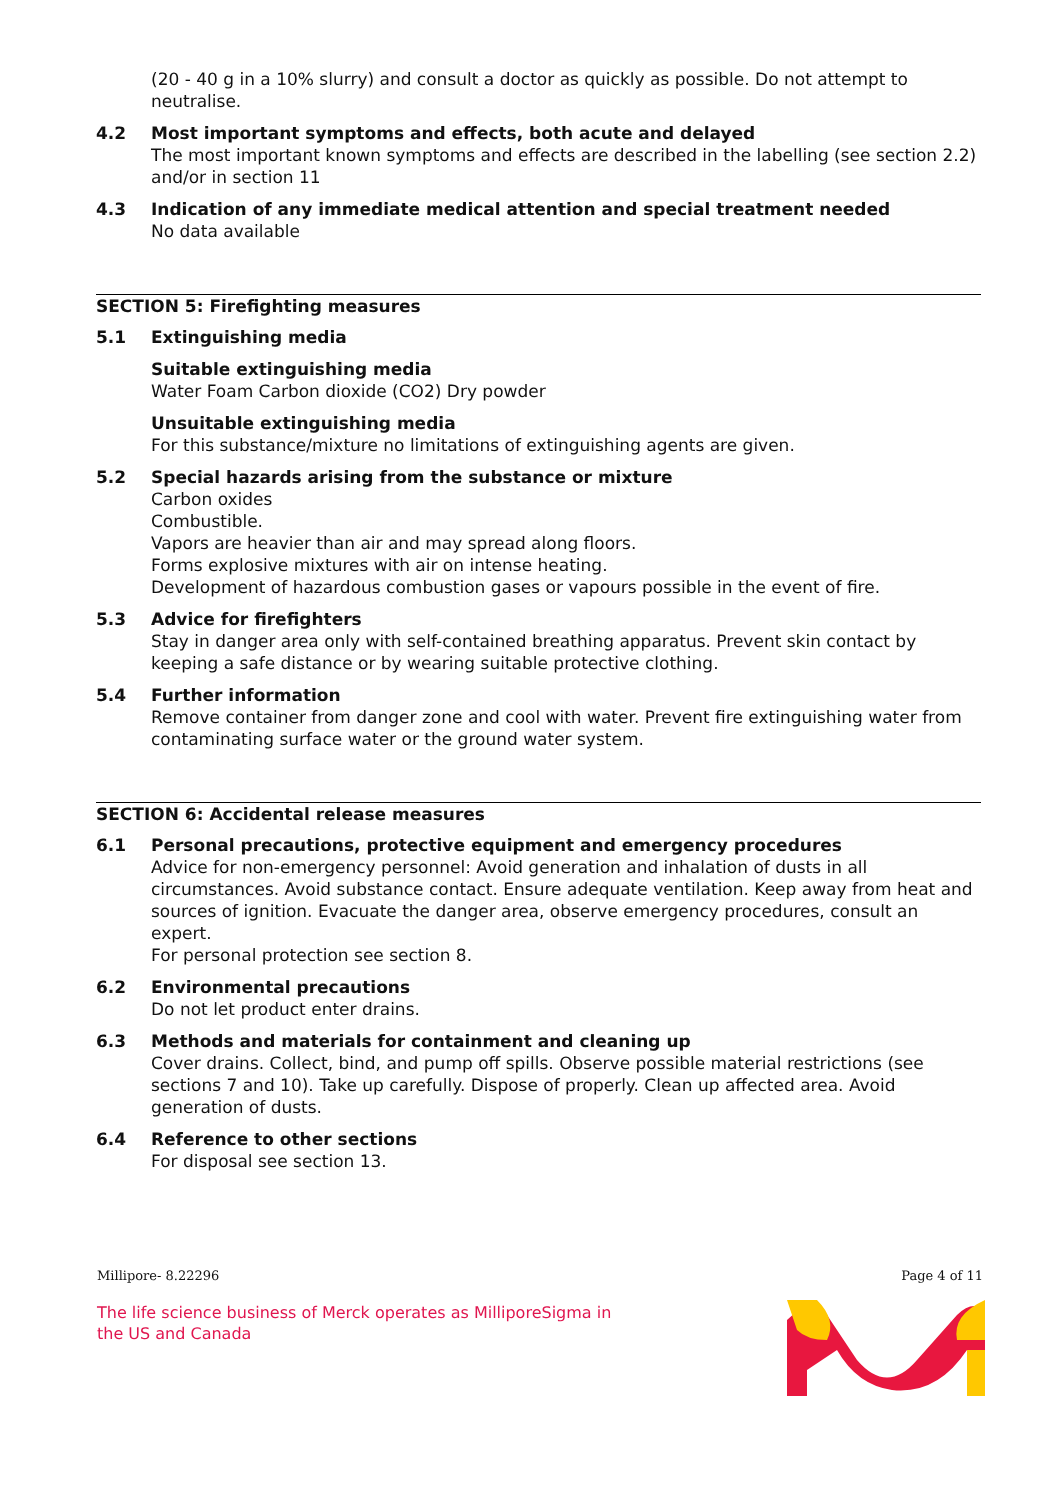(20 - 40 g in a 10% slurry) and consult a doctor as quickly as possible. Do not attempt to neutralise.
4.2 Most important symptoms and effects, both acute and delayed
The most important known symptoms and effects are described in the labelling (see section 2.2) and/or in section 11
4.3 Indication of any immediate medical attention and special treatment needed
No data available
SECTION 5: Firefighting measures
5.1 Extinguishing media
Suitable extinguishing media
Water Foam Carbon dioxide (CO2) Dry powder
Unsuitable extinguishing media
For this substance/mixture no limitations of extinguishing agents are given.
5.2 Special hazards arising from the substance or mixture
Carbon oxides
Combustible.
Vapors are heavier than air and may spread along floors.
Forms explosive mixtures with air on intense heating.
Development of hazardous combustion gases or vapours possible in the event of fire.
5.3 Advice for firefighters
Stay in danger area only with self-contained breathing apparatus. Prevent skin contact by keeping a safe distance or by wearing suitable protective clothing.
5.4 Further information
Remove container from danger zone and cool with water. Prevent fire extinguishing water from contaminating surface water or the ground water system.
SECTION 6: Accidental release measures
6.1 Personal precautions, protective equipment and emergency procedures
Advice for non-emergency personnel: Avoid generation and inhalation of dusts in all circumstances. Avoid substance contact. Ensure adequate ventilation. Keep away from heat and sources of ignition. Evacuate the danger area, observe emergency procedures, consult an expert.
For personal protection see section 8.
6.2 Environmental precautions
Do not let product enter drains.
6.3 Methods and materials for containment and cleaning up
Cover drains. Collect, bind, and pump off spills. Observe possible material restrictions (see sections 7 and 10). Take up carefully. Dispose of properly. Clean up affected area. Avoid generation of dusts.
6.4 Reference to other sections
For disposal see section 13.
Millipore- 8.22296 Page 4 of 11
The life science business of Merck operates as MilliporeSigma in
the US and Canada